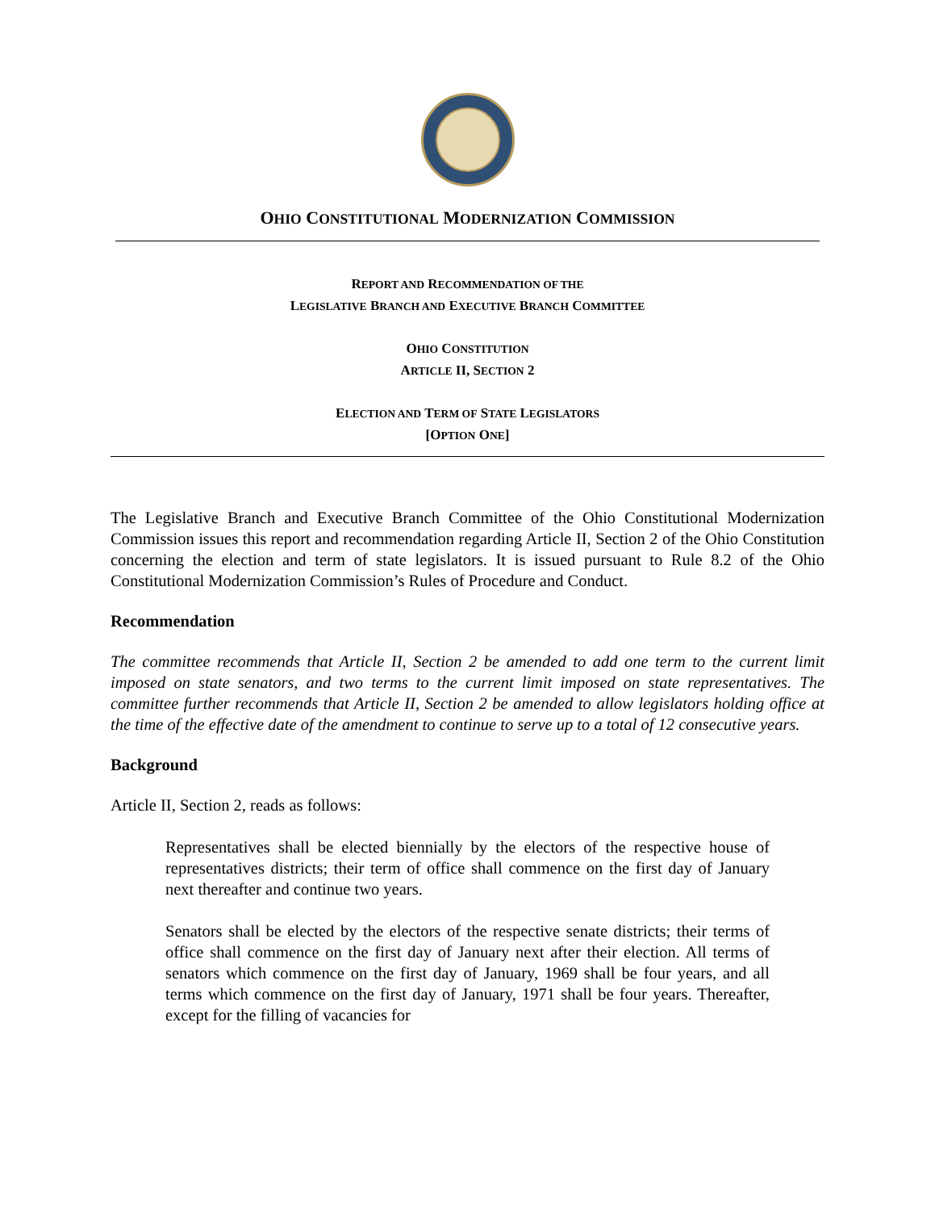OHIO CONSTITUTIONAL MODERNIZATION COMMISSION
REPORT AND RECOMMENDATION OF THE
LEGISLATIVE BRANCH AND EXECUTIVE BRANCH COMMITTEE
OHIO CONSTITUTION
ARTICLE II, SECTION 2
ELECTION AND TERM OF STATE LEGISLATORS
[OPTION ONE]
The Legislative Branch and Executive Branch Committee of the Ohio Constitutional Modernization Commission issues this report and recommendation regarding Article II, Section 2 of the Ohio Constitution concerning the election and term of state legislators. It is issued pursuant to Rule 8.2 of the Ohio Constitutional Modernization Commission’s Rules of Procedure and Conduct.
Recommendation
The committee recommends that Article II, Section 2 be amended to add one term to the current limit imposed on state senators, and two terms to the current limit imposed on state representatives. The committee further recommends that Article II, Section 2 be amended to allow legislators holding office at the time of the effective date of the amendment to continue to serve up to a total of 12 consecutive years.
Background
Article II, Section 2, reads as follows:
Representatives shall be elected biennially by the electors of the respective house of representatives districts; their term of office shall commence on the first day of January next thereafter and continue two years.
Senators shall be elected by the electors of the respective senate districts; their terms of office shall commence on the first day of January next after their election. All terms of senators which commence on the first day of January, 1969 shall be four years, and all terms which commence on the first day of January, 1971 shall be four years. Thereafter, except for the filling of vacancies for